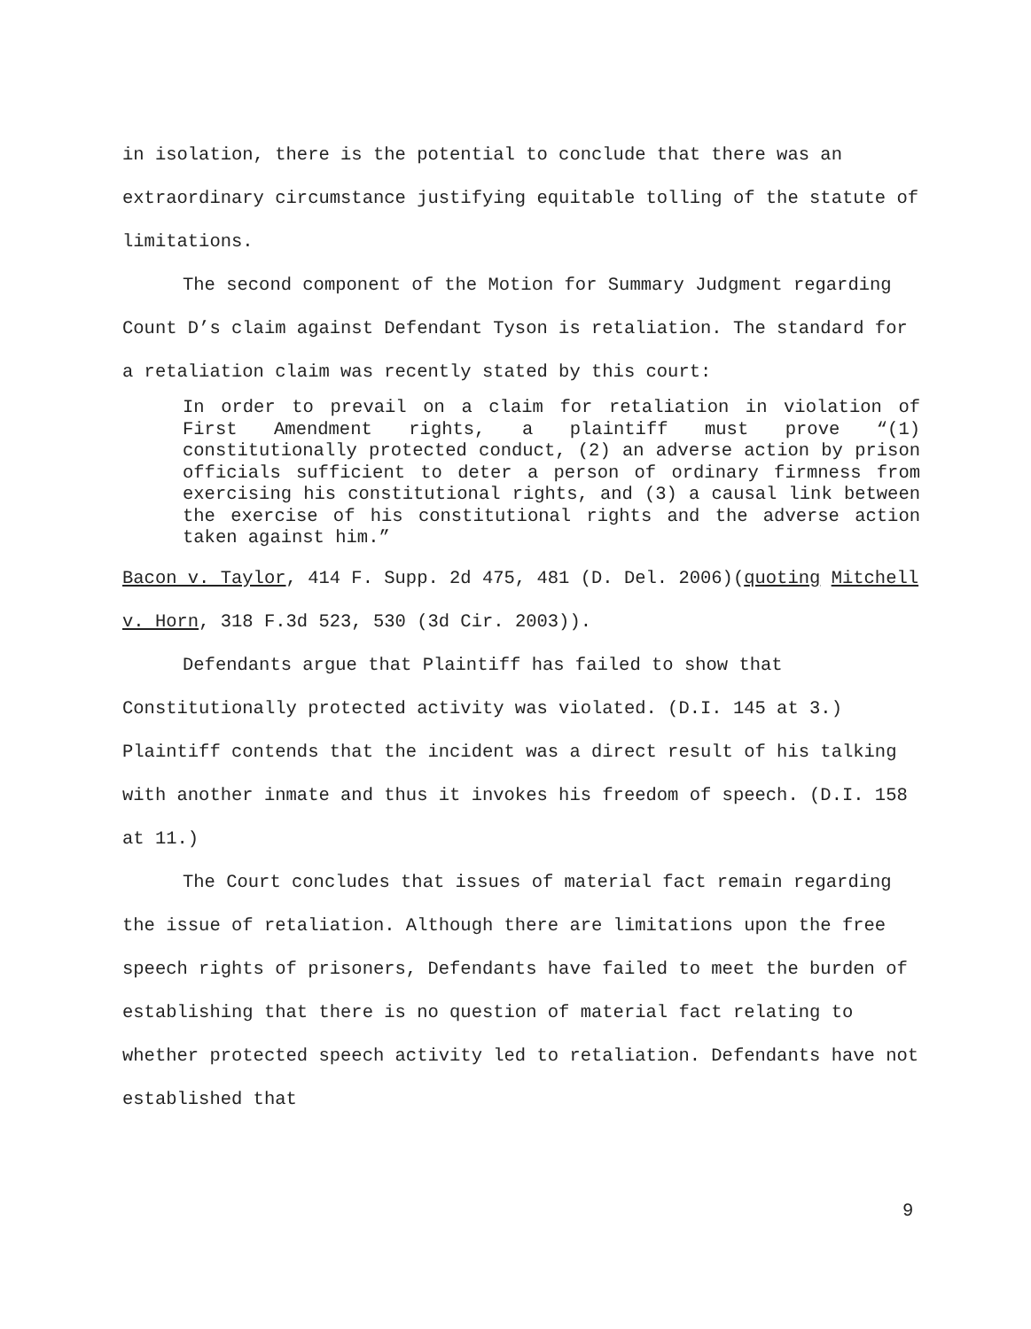in isolation, there is the potential to conclude that there was an extraordinary circumstance justifying equitable tolling of the statute of limitations.
The second component of the Motion for Summary Judgment regarding Count D’s claim against Defendant Tyson is retaliation. The standard for a retaliation claim was recently stated by this court:
In order to prevail on a claim for retaliation in violation of First Amendment rights, a plaintiff must prove “(1) constitutionally protected conduct, (2) an adverse action by prison officials sufficient to deter a person of ordinary firmness from exercising his constitutional rights, and (3) a causal link between the exercise of his constitutional rights and the adverse action taken against him.”
Bacon v. Taylor, 414 F. Supp. 2d 475, 481 (D. Del. 2006)(quoting Mitchell v. Horn, 318 F.3d 523, 530 (3d Cir. 2003)).
Defendants argue that Plaintiff has failed to show that Constitutionally protected activity was violated. (D.I. 145 at 3.) Plaintiff contends that the incident was a direct result of his talking with another inmate and thus it invokes his freedom of speech. (D.I. 158 at 11.)
The Court concludes that issues of material fact remain regarding the issue of retaliation. Although there are limitations upon the free speech rights of prisoners, Defendants have failed to meet the burden of establishing that there is no question of material fact relating to whether protected speech activity led to retaliation. Defendants have not established that
9